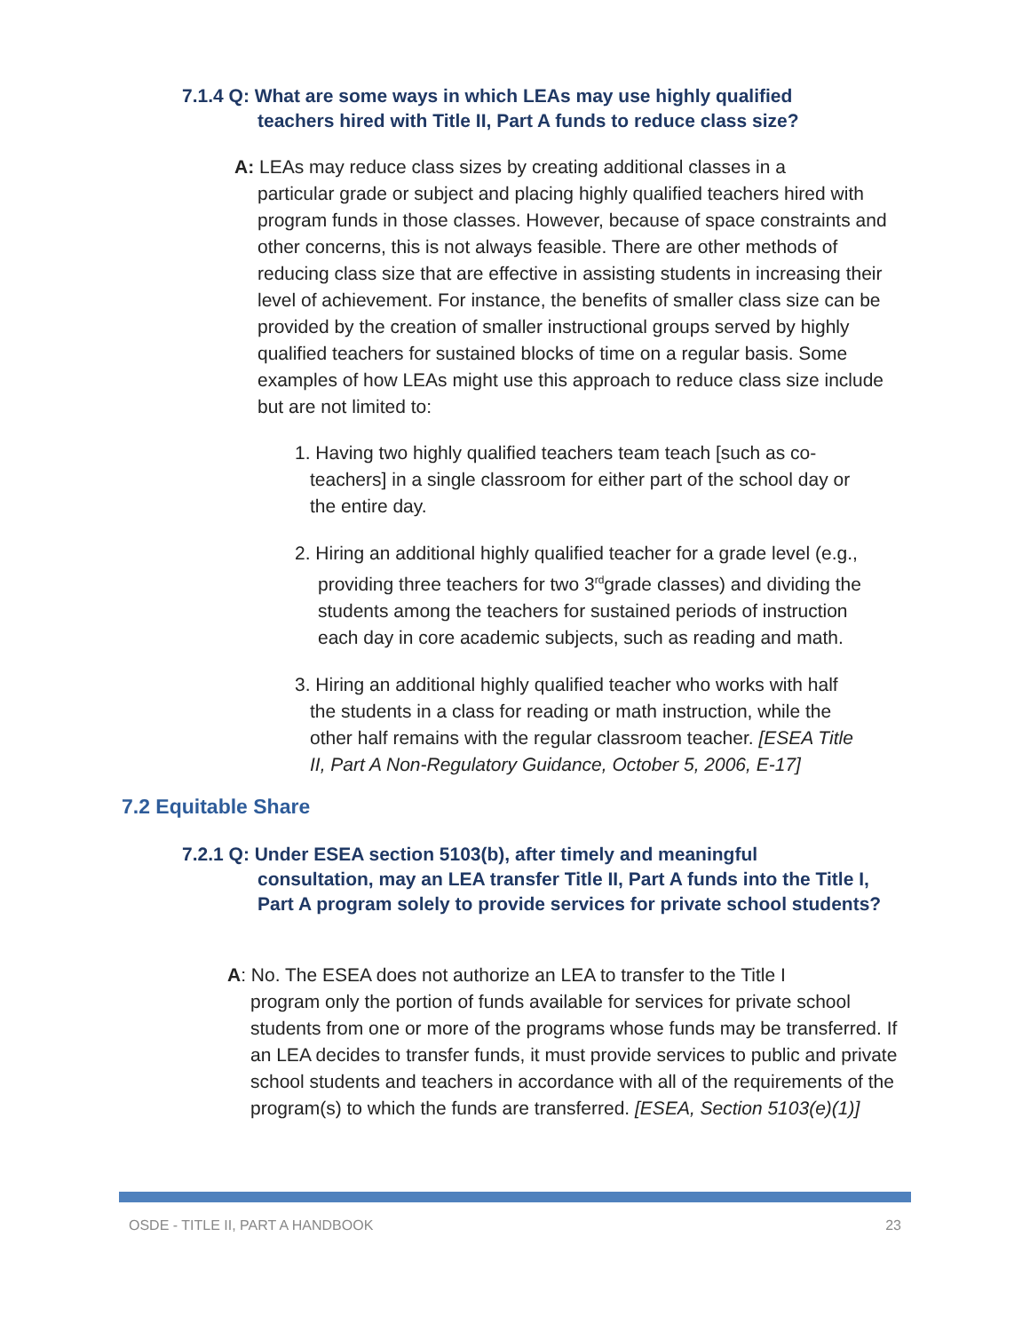7.1.4 Q: What are some ways in which LEAs may use highly qualified
teachers hired with Title II, Part A funds to reduce class size?
A: LEAs may reduce class sizes by creating additional classes in a
particular grade or subject and placing highly qualified teachers hired with program funds in those classes. However, because of space constraints and other concerns, this is not always feasible. There are other methods of reducing class size that are effective in assisting students in increasing their level of achievement. For instance, the benefits of smaller class size can be provided by the creation of smaller instructional groups served by highly qualified teachers for sustained blocks of time on a regular basis. Some examples of how LEAs might use this approach to reduce class size include but are not limited to:
1. Having two highly qualified teachers team teach [such as co-
teachers] in a single classroom for either part of the school day or
the entire day.
2. Hiring an additional highly qualified teacher for a grade level (e.g.,
providing three teachers for two 3<sup>rd</sup>grade classes) and dividing the
students among the teachers for sustained periods of instruction
each day in core academic subjects, such as reading and math.
3. Hiring an additional highly qualified teacher who works with half
the students in a class for reading or math instruction, while the
other half remains with the regular classroom teacher. [ESEA Title
II, Part A Non-Regulatory Guidance, October 5, 2006, E-17]
7.2 Equitable Share
7.2.1 Q: Under ESEA section 5103(b), after timely and meaningful
consultation, may an LEA transfer Title II, Part A funds into the Title I, Part A program solely to provide services for private school students?
A: No. The ESEA does not authorize an LEA to transfer to the Title I
program only the portion of funds available for services for private school students from one or more of the programs whose funds may be transferred. If an LEA decides to transfer funds, it must provide services to public and private school students and teachers in accordance with all of the requirements of the program(s) to which the funds are transferred. [ESEA, Section 5103(e)(1)]
OSDE - TITLE II, PART A HANDBOOK 23